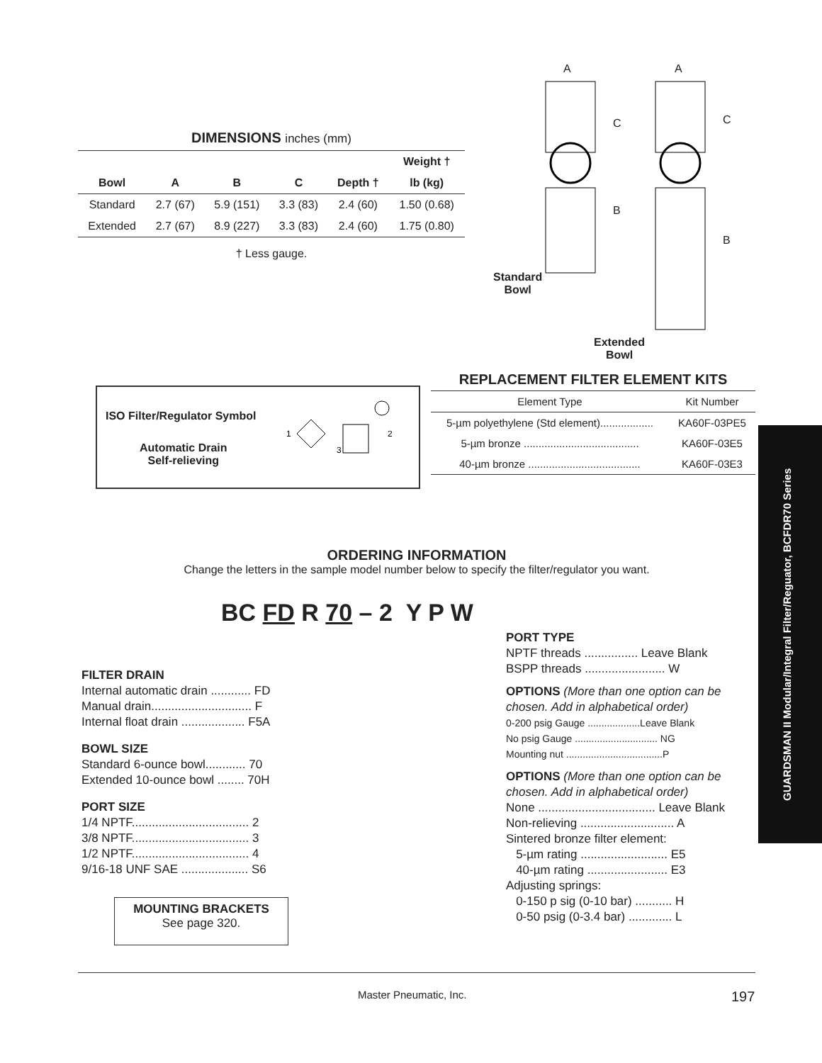DIMENSIONS inches (mm)
| | | | | | Weight † |
| --- | --- | --- | --- | --- | --- |
| Bowl | A | B | C | Depth † | lb (kg) |
| Standard | 2.7 (67) | 5.9 (151) | 3.3 (83) | 2.4 (60) | 1.50 (0.68) |
| Extended | 2.7 (67) | 8.9 (227) | 3.3 (83) | 2.4 (60) | 1.75 (0.80) |
† Less gauge.
A A
C C
B
B
Standard
Bowl
Extended
Bowl
REPLACEMENT FILTER ELEMENT KITS
| Element Type | Kit Number |
| 5-µm polyethylene (Std element).................. | KA60F-03PE5 |
| 5-µm bronze ....................................... | KA60F-03E5 |
| 40-µm bronze ...................................... | KA60F-03E3 |
ISO Filter/Regulator Symbol
Automatic Drain
Self-relieving
1
2
3
GUARDSMAN II Modular/Integral Filter/Reguator, BCFDR70 Series
ORDERING INFORMATION
Change the letters in the sample model number below to specify the filter/regulator you want.
BC FD R 70 – 2 Y P W
FILTER DRAIN
Internal automatic drain ............ FD
Manual drain.............................. F
Internal float drain ................... F5A
BOWL SIZE
Standard 6-ounce bowl............ 70
Extended 10-ounce bowl ........ 70H
PORT SIZE
1/4 NPTF................................... 2
3/8 NPTF................................... 3
1/2 NPTF................................... 4
9/16-18 UNF SAE .................... S6
MOUNTING BRACKETS
See page 320.
PORT TYPE
NPTF threads ................ Leave Blank
BSPP threads ........................ W
OPTIONS (More than one option can be chosen. Add in alphabetical order)
0-200 psig Gauge ...................Leave Blank
No psig Gauge .............................. NG
Mounting nut ...................................P
OPTIONS (More than one option can be chosen. Add in alphabetical order)
None ................................... Leave Blank
Non-relieving ............................ A
Sintered bronze filter element:
5-µm rating .......................... E5
40-µm rating ........................ E3
Adjusting springs:
0-150 p sig (0-10 bar) ........... H
0-50 psig (0-3.4 bar) ............. L
Master Pneumatic, Inc. 197